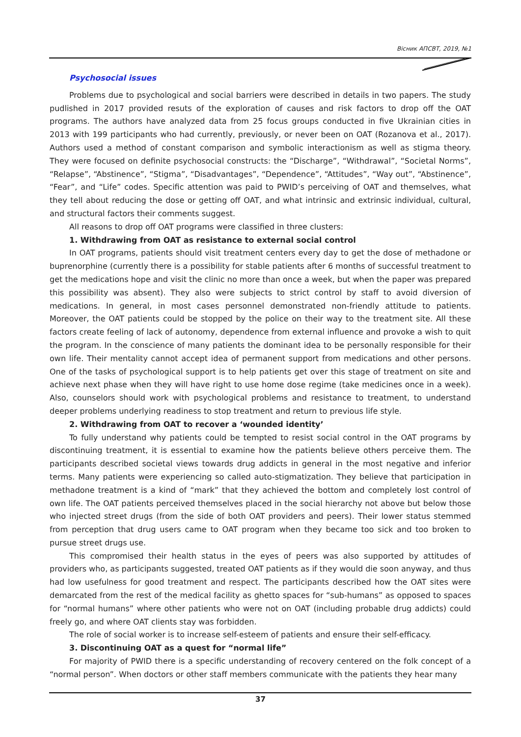Вісник АПСВТ, 2019, №1
Psychosocial issues
Problems due to psychological and social barriers were described in details in two papers. The study pudlished in 2017 provided resuts of the exploration of causes and risk factors to drop off the OAT programs. The authors have analyzed data from 25 focus groups conducted in five Ukrainian cities in 2013 with 199 participants who had currently, previously, or never been on OAT (Rozanova et al., 2017). Authors used a method of constant comparison and symbolic interactionism as well as stigma theory. They were focused on definite psychosocial constructs: the “Discharge”, “Withdrawal”, “Societal Norms”, “Relapse”, “Abstinence”, “Stigma”, “Disadvantages”, “Dependence”, “Attitudes”, “Way out”, “Abstinence”, “Fear”, and “Life” codes. Specific attention was paid to PWID’s perceiving of OAT and themselves, what they tell about reducing the dose or getting off OAT, and what intrinsic and extrinsic individual, cultural, and structural factors their comments suggest.
All reasons to drop off OAT programs were classified in three clusters:
1. Withdrawing from OAT as resistance to external social control
In OAT programs, patients should visit treatment centers every day to get the dose of methadone or buprenorphine (currently there is a possibility for stable patients after 6 months of successful treatment to get the medications hope and visit the clinic no more than once a week, but when the paper was prepared this possibility was absent). They also were subjects to strict control by staff to avoid diversion of medications. In general, in most cases personnel demonstrated non-friendly attitude to patients. Moreover, the OAT patients could be stopped by the police on their way to the treatment site. All these factors create feeling of lack of autonomy, dependence from external influence and provoke a wish to quit the program. In the conscience of many patients the dominant idea to be personally responsible for their own life. Their mentality cannot accept idea of permanent support from medications and other persons. One of the tasks of psychological support is to help patients get over this stage of treatment on site and achieve next phase when they will have right to use home dose regime (take medicines once in a week). Also, counselors should work with psychological problems and resistance to treatment, to understand deeper problems underlying readiness to stop treatment and return to previous life style.
2. Withdrawing from OAT to recover a ‘wounded identity’
To fully understand why patients could be tempted to resist social control in the OAT programs by discontinuing treatment, it is essential to examine how the patients believe others perceive them. The participants described societal views towards drug addicts in general in the most negative and inferior terms. Many patients were experiencing so called auto-stigmatization. They believe that participation in methadone treatment is a kind of “mark” that they achieved the bottom and completely lost control of own life. The OAT patients perceived themselves placed in the social hierarchy not above but below those who injected street drugs (from the side of both OAT providers and peers). Their lower status stemmed from perception that drug users came to OAT program when they became too sick and too broken to pursue street drugs use.
This compromised their health status in the eyes of peers was also supported by attitudes of providers who, as participants suggested, treated OAT patients as if they would die soon anyway, and thus had low usefulness for good treatment and respect. The participants described how the OAT sites were demarcated from the rest of the medical facility as ghetto spaces for “sub-humans” as opposed to spaces for “normal humans” where other patients who were not on OAT (including probable drug addicts) could freely go, and where OAT clients stay was forbidden.
The role of social worker is to increase self-esteem of patients and ensure their self-efficacy.
3. Discontinuing OAT as a quest for “normal life”
For majority of PWID there is a specific understanding of recovery centered on the folk concept of a “normal person”. When doctors or other staff members communicate with the patients they hear many
37